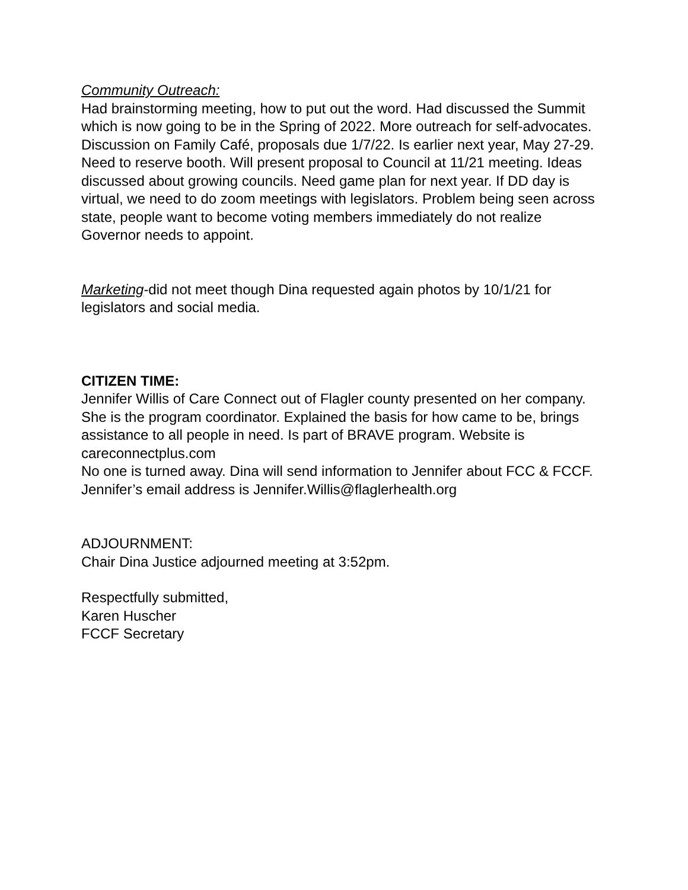Community Outreach:
Had brainstorming meeting, how to put out the word. Had discussed the Summit which is now going to be in the Spring of 2022. More outreach for self-advocates. Discussion on Family Café, proposals due 1/7/22. Is earlier next year, May 27-29. Need to reserve booth. Will present proposal to Council at 11/21 meeting. Ideas discussed about growing councils. Need game plan for next year. If DD day is virtual, we need to do zoom meetings with legislators. Problem being seen across state, people want to become voting members immediately do not realize Governor needs to appoint.
Marketing-did not meet though Dina requested again photos by 10/1/21 for legislators and social media.
CITIZEN TIME:
Jennifer Willis of Care Connect out of Flagler county presented on her company. She is the program coordinator. Explained the basis for how came to be, brings assistance to all people in need. Is part of BRAVE program. Website is careconnectplus.com
No one is turned away. Dina will send information to Jennifer about FCC & FCCF. Jennifer’s email address is Jennifer.Willis@flaglerhealth.org
ADJOURNMENT:
Chair Dina Justice adjourned meeting at 3:52pm.
Respectfully submitted,
Karen Huscher
FCCF Secretary